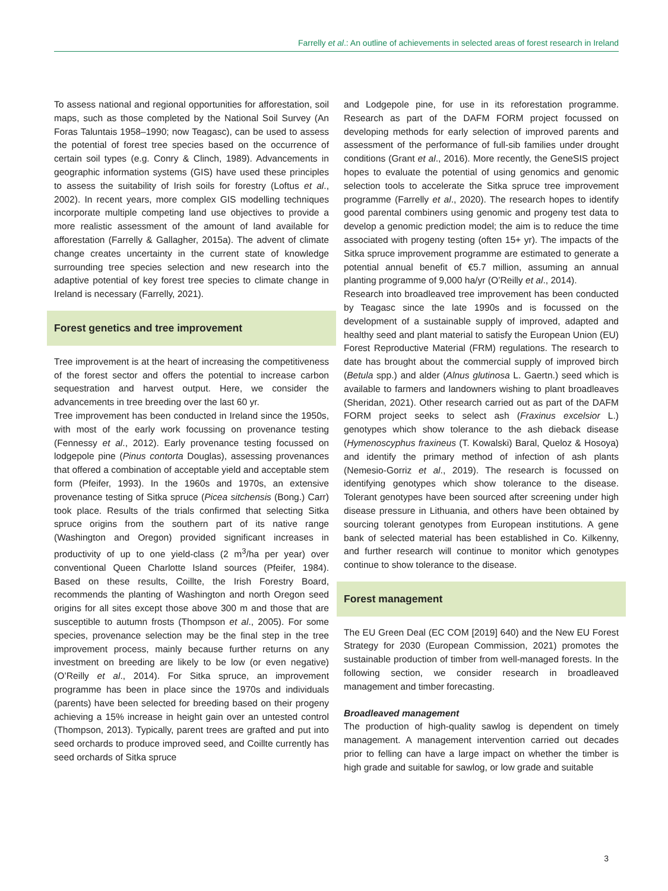Farrelly et al.: An outline of achievements in selected areas of forest research in Ireland
To assess national and regional opportunities for afforestation, soil maps, such as those completed by the National Soil Survey (An Foras Taluntais 1958–1990; now Teagasc), can be used to assess the potential of forest tree species based on the occurrence of certain soil types (e.g. Conry & Clinch, 1989). Advancements in geographic information systems (GIS) have used these principles to assess the suitability of Irish soils for forestry (Loftus et al., 2002). In recent years, more complex GIS modelling techniques incorporate multiple competing land use objectives to provide a more realistic assessment of the amount of land available for afforestation (Farrelly & Gallagher, 2015a). The advent of climate change creates uncertainty in the current state of knowledge surrounding tree species selection and new research into the adaptive potential of key forest tree species to climate change in Ireland is necessary (Farrelly, 2021).
Forest genetics and tree improvement
Tree improvement is at the heart of increasing the competitiveness of the forest sector and offers the potential to increase carbon sequestration and harvest output. Here, we consider the advancements in tree breeding over the last 60 yr.
Tree improvement has been conducted in Ireland since the 1950s, with most of the early work focussing on provenance testing (Fennessy et al., 2012). Early provenance testing focussed on lodgepole pine (Pinus contorta Douglas), assessing provenances that offered a combination of acceptable yield and acceptable stem form (Pfeifer, 1993). In the 1960s and 1970s, an extensive provenance testing of Sitka spruce (Picea sitchensis (Bong.) Carr) took place. Results of the trials confirmed that selecting Sitka spruce origins from the southern part of its native range (Washington and Oregon) provided significant increases in productivity of up to one yield-class (2 m<sup>3</sup>/ha per year) over conventional Queen Charlotte Island sources (Pfeifer, 1984). Based on these results, Coillte, the Irish Forestry Board, recommends the planting of Washington and north Oregon seed origins for all sites except those above 300 m and those that are susceptible to autumn frosts (Thompson et al., 2005). For some species, provenance selection may be the final step in the tree improvement process, mainly because further returns on any investment on breeding are likely to be low (or even negative) (O’Reilly et al., 2014). For Sitka spruce, an improvement programme has been in place since the 1970s and individuals (parents) have been selected for breeding based on their progeny achieving a 15% increase in height gain over an untested control (Thompson, 2013). Typically, parent trees are grafted and put into seed orchards to produce improved seed, and Coillte currently has seed orchards of Sitka spruce
and Lodgepole pine, for use in its reforestation programme. Research as part of the DAFM FORM project focussed on developing methods for early selection of improved parents and assessment of the performance of full-sib families under drought conditions (Grant et al., 2016). More recently, the GeneSIS project hopes to evaluate the potential of using genomics and genomic selection tools to accelerate the Sitka spruce tree improvement programme (Farrelly et al., 2020). The research hopes to identify good parental combiners using genomic and progeny test data to develop a genomic prediction model; the aim is to reduce the time associated with progeny testing (often 15+ yr). The impacts of the Sitka spruce improvement programme are estimated to generate a potential annual benefit of €5.7 million, assuming an annual planting programme of 9,000 ha/yr (O’Reilly et al., 2014).
Research into broadleaved tree improvement has been conducted by Teagasc since the late 1990s and is focussed on the development of a sustainable supply of improved, adapted and healthy seed and plant material to satisfy the European Union (EU) Forest Reproductive Material (FRM) regulations. The research to date has brought about the commercial supply of improved birch (Betula spp.) and alder (Alnus glutinosa L. Gaertn.) seed which is available to farmers and landowners wishing to plant broadleaves (Sheridan, 2021). Other research carried out as part of the DAFM FORM project seeks to select ash (Fraxinus excelsior L.) genotypes which show tolerance to the ash dieback disease (Hymenoscyphus fraxineus (T. Kowalski) Baral, Queloz & Hosoya) and identify the primary method of infection of ash plants (Nemesio-Gorriz et al., 2019). The research is focussed on identifying genotypes which show tolerance to the disease. Tolerant genotypes have been sourced after screening under high disease pressure in Lithuania, and others have been obtained by sourcing tolerant genotypes from European institutions. A gene bank of selected material has been established in Co. Kilkenny, and further research will continue to monitor which genotypes continue to show tolerance to the disease.
Forest management
The EU Green Deal (EC COM [2019] 640) and the New EU Forest Strategy for 2030 (European Commission, 2021) promotes the sustainable production of timber from well-managed forests. In the following section, we consider research in broadleaved management and timber forecasting.
Broadleaved management
The production of high-quality sawlog is dependent on timely management. A management intervention carried out decades prior to felling can have a large impact on whether the timber is high grade and suitable for sawlog, or low grade and suitable
3